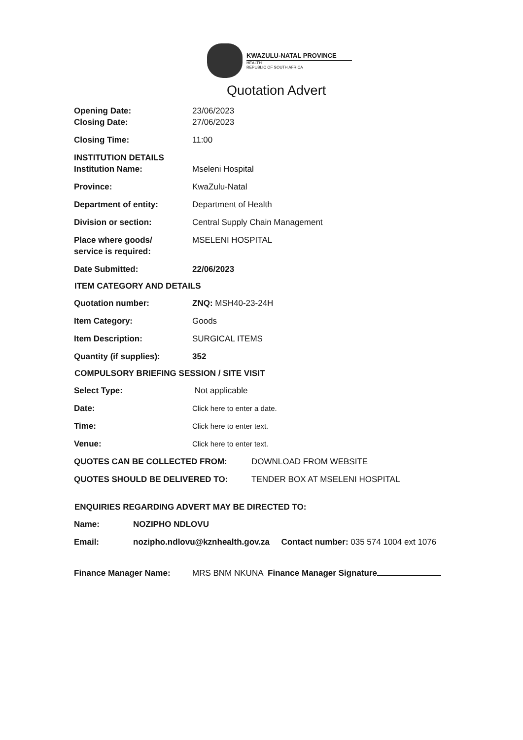KWAZULU-NATAL PROVINCE
HEALTH
REPUBLIC OF SOUTH AFRICA
Quotation Advert
Opening Date: 23/06/2023
Closing Date: 27/06/2023
Closing Time: 11:00
INSTITUTION DETAILS
Institution Name: Mseleni Hospital
Province: KwaZulu-Natal
Department of entity: Department of Health
Division or section: Central Supply Chain Management
Place where goods/
service is required:
MSELENI HOSPITAL
Date Submitted: 22/06/2023
ITEM CATEGORY AND DETAILS
Quotation number: ZNQ: MSH40-23-24H
Item Category: Goods
Item Description: SURGICAL ITEMS
Quantity (if supplies): 352
COMPULSORY BRIEFING SESSION / SITE VISIT
Select Type: Not applicable
Date: Click here to enter a date.
Time: Click here to enter text.
Venue: Click here to enter text.
QUOTES CAN BE COLLECTED FROM: DOWNLOAD FROM WEBSITE
QUOTES SHOULD BE DELIVERED TO: TENDER BOX AT MSELENI HOSPITAL
ENQUIRIES REGARDING ADVERT MAY BE DIRECTED TO:
Name: NOZIPHO NDLOVU
Email: nozipho.ndlovu@kznhealth.gov.za Contact number: 035 574 1004 ext 1076
Finance Manager Name: MRS BNM NKUNA Finance Manager Signature